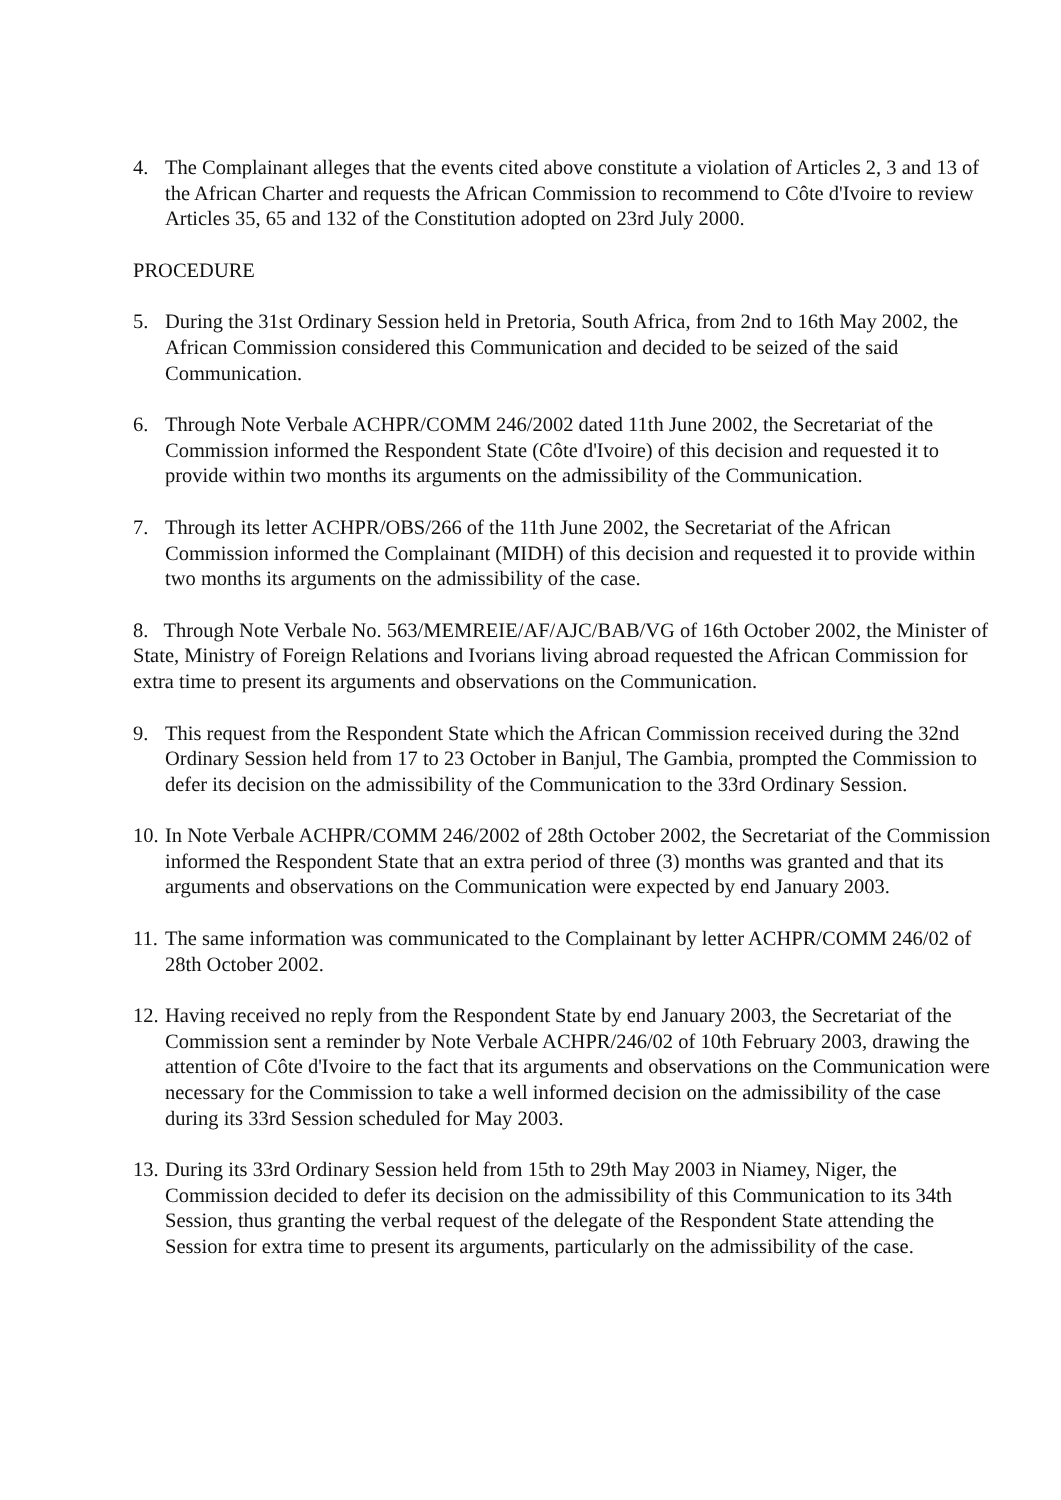4. The Complainant alleges that the events cited above constitute a violation of Articles 2, 3 and 13 of the African Charter and requests the African Commission to recommend to Côte d'Ivoire to review Articles 35, 65 and 132 of the Constitution adopted on 23rd July 2000.
PROCEDURE
5. During the 31st Ordinary Session held in Pretoria, South Africa, from 2nd to 16th May 2002, the African Commission considered this Communication and decided to be seized of the said Communication.
6. Through Note Verbale ACHPR/COMM 246/2002 dated 11th June 2002, the Secretariat of the Commission informed the Respondent State (Côte d'Ivoire) of this decision and requested it to provide within two months its arguments on the admissibility of the Communication.
7. Through its letter ACHPR/OBS/266 of the 11th June 2002, the Secretariat of the African Commission informed the Complainant (MIDH) of this decision and requested it to provide within two months its arguments on the admissibility of the case.
8. Through Note Verbale No. 563/MEMREIE/AF/AJC/BAB/VG of 16th October 2002, the Minister of State, Ministry of Foreign Relations and Ivorians living abroad requested the African Commission for extra time to present its arguments and observations on the Communication.
9. This request from the Respondent State which the African Commission received during the 32nd Ordinary Session held from 17 to 23 October in Banjul, The Gambia, prompted the Commission to defer its decision on the admissibility of the Communication to the 33rd Ordinary Session.
10.
In Note Verbale ACHPR/COMM 246/2002 of 28th October 2002, the Secretariat of the Commission informed the Respondent State that an extra period of three (3) months was granted and that its arguments and observations on the Communication were expected by end January 2003.
11.
The same information was communicated to the Complainant by letter ACHPR/COMM 246/02 of 28th October 2002.
12.
Having received no reply from the Respondent State by end January 2003, the Secretariat of the Commission sent a reminder by Note Verbale ACHPR/246/02 of 10th February 2003, drawing the attention of Côte d'Ivoire to the fact that its arguments and observations on the Communication were necessary for the Commission to take a well informed decision on the admissibility of the case during its 33rd Session scheduled for May 2003.
13.
During its 33rd Ordinary Session held from 15th to 29th May 2003 in Niamey, Niger, the Commission decided to defer its decision on the admissibility of this Communication to its 34th Session, thus granting the verbal request of the delegate of the Respondent State attending the Session for extra time to present its arguments, particularly on the admissibility of the case.